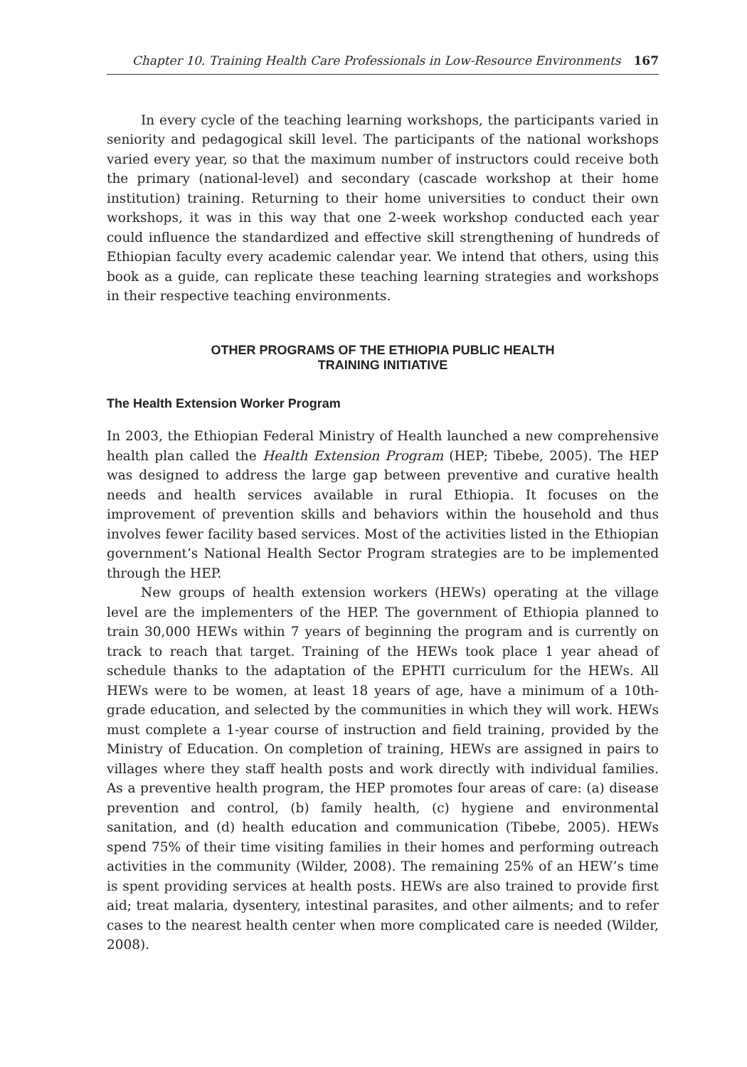Chapter 10. Training Health Care Professionals in Low-Resource Environments 167
In every cycle of the teaching learning workshops, the participants varied in seniority and pedagogical skill level. The participants of the national workshops varied every year, so that the maximum number of instructors could receive both the primary (national-level) and secondary (cascade workshop at their home institution) training. Returning to their home universities to conduct their own workshops, it was in this way that one 2-week workshop conducted each year could influence the standardized and effective skill strengthening of hundreds of Ethiopian faculty every academic calendar year. We intend that others, using this book as a guide, can replicate these teaching learning strategies and workshops in their respective teaching environments.
OTHER PROGRAMS OF THE ETHIOPIA PUBLIC HEALTH
TRAINING INITIATIVE
The Health Extension Worker Program
In 2003, the Ethiopian Federal Ministry of Health launched a new comprehensive health plan called the Health Extension Program (HEP; Tibebe, 2005). The HEP was designed to address the large gap between preventive and curative health needs and health services available in rural Ethiopia. It focuses on the improvement of prevention skills and behaviors within the household and thus involves fewer facility based services. Most of the activities listed in the Ethiopian government’s National Health Sector Program strategies are to be implemented through the HEP.
New groups of health extension workers (HEWs) operating at the village level are the implementers of the HEP. The government of Ethiopia planned to train 30,000 HEWs within 7 years of beginning the program and is currently on track to reach that target. Training of the HEWs took place 1 year ahead of schedule thanks to the adaptation of the EPHTI curriculum for the HEWs. All HEWs were to be women, at least 18 years of age, have a minimum of a 10th-grade education, and selected by the communities in which they will work. HEWs must complete a 1-year course of instruction and field training, provided by the Ministry of Education. On completion of training, HEWs are assigned in pairs to villages where they staff health posts and work directly with individual families. As a preventive health program, the HEP promotes four areas of care: (a) disease prevention and control, (b) family health, (c) hygiene and environmental sanitation, and (d) health education and communication (Tibebe, 2005). HEWs spend 75% of their time visiting families in their homes and performing outreach activities in the community (Wilder, 2008). The remaining 25% of an HEW’s time is spent providing services at health posts. HEWs are also trained to provide first aid; treat malaria, dysentery, intestinal parasites, and other ailments; and to refer cases to the nearest health center when more complicated care is needed (Wilder, 2008).